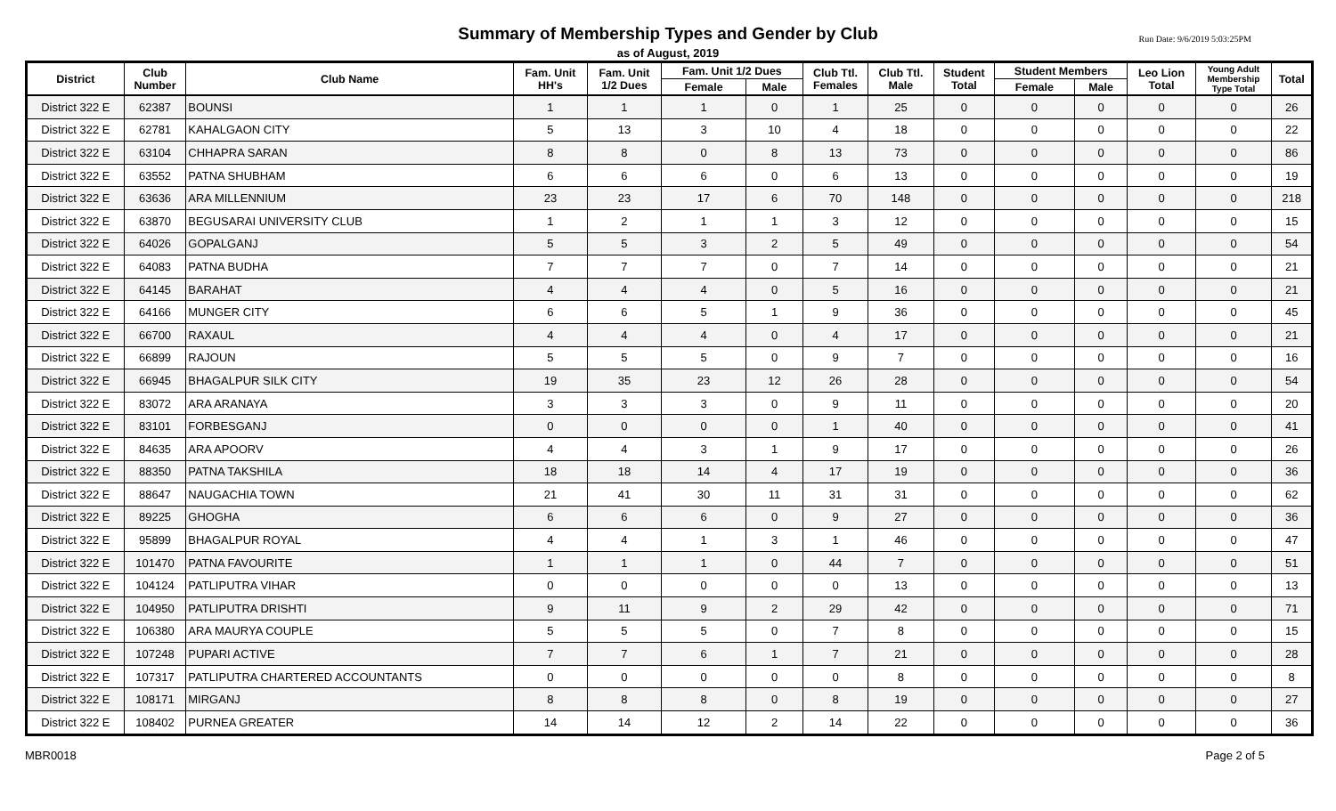Summary of Membership Types and Gender by Club
as of August, 2019
Run Date: 9/6/2019 5:03:25PM
| District | Club Number | Club Name | Fam. Unit HH's | Fam. Unit 1/2 Dues | Fam. Unit 1/2 Dues | | Club Ttl. Females | Club Ttl. Male | Student Total | Student Members | | Leo Lion Total | Young Adult Membership Type Total | Total |
| --- | --- | --- | --- | --- | --- | --- | --- | --- | --- | --- | --- | --- | --- | --- |
| | | | | | Female | Male | | | | Female | Male | | | |
| District 322 E | 62387 | BOUNSI | 1 | 1 | 1 | 0 | 1 | 25 | 0 | 0 | 0 | 0 | 0 | 26 |
| District 322 E | 62781 | KAHALGAON CITY | 5 | 13 | 3 | 10 | 4 | 18 | 0 | 0 | 0 | 0 | 0 | 22 |
| District 322 E | 63104 | CHHAPRA SARAN | 8 | 8 | 0 | 8 | 13 | 73 | 0 | 0 | 0 | 0 | 0 | 86 |
| District 322 E | 63552 | PATNA SHUBHAM | 6 | 6 | 6 | 0 | 6 | 13 | 0 | 0 | 0 | 0 | 0 | 19 |
| District 322 E | 63636 | ARA MILLENNIUM | 23 | 23 | 17 | 6 | 70 | 148 | 0 | 0 | 0 | 0 | 0 | 218 |
| District 322 E | 63870 | BEGUSARAI UNIVERSITY CLUB | 1 | 2 | 1 | 1 | 3 | 12 | 0 | 0 | 0 | 0 | 0 | 15 |
| District 322 E | 64026 | GOPALGANJ | 5 | 5 | 3 | 2 | 5 | 49 | 0 | 0 | 0 | 0 | 0 | 54 |
| District 322 E | 64083 | PATNA BUDHA | 7 | 7 | 7 | 0 | 7 | 14 | 0 | 0 | 0 | 0 | 0 | 21 |
| District 322 E | 64145 | BARAHAT | 4 | 4 | 4 | 0 | 5 | 16 | 0 | 0 | 0 | 0 | 0 | 21 |
| District 322 E | 64166 | MUNGER CITY | 6 | 6 | 5 | 1 | 9 | 36 | 0 | 0 | 0 | 0 | 0 | 45 |
| District 322 E | 66700 | RAXAUL | 4 | 4 | 4 | 0 | 4 | 17 | 0 | 0 | 0 | 0 | 0 | 21 |
| District 322 E | 66899 | RAJOUN | 5 | 5 | 5 | 0 | 9 | 7 | 0 | 0 | 0 | 0 | 0 | 16 |
| District 322 E | 66945 | BHAGALPUR SILK CITY | 19 | 35 | 23 | 12 | 26 | 28 | 0 | 0 | 0 | 0 | 0 | 54 |
| District 322 E | 83072 | ARA ARANAYA | 3 | 3 | 3 | 0 | 9 | 11 | 0 | 0 | 0 | 0 | 0 | 20 |
| District 322 E | 83101 | FORBESGANJ | 0 | 0 | 0 | 0 | 1 | 40 | 0 | 0 | 0 | 0 | 0 | 41 |
| District 322 E | 84635 | ARA APOORV | 4 | 4 | 3 | 1 | 9 | 17 | 0 | 0 | 0 | 0 | 0 | 26 |
| District 322 E | 88350 | PATNA TAKSHILA | 18 | 18 | 14 | 4 | 17 | 19 | 0 | 0 | 0 | 0 | 0 | 36 |
| District 322 E | 88647 | NAUGACHIA TOWN | 21 | 41 | 30 | 11 | 31 | 31 | 0 | 0 | 0 | 0 | 0 | 62 |
| District 322 E | 89225 | GHOGHA | 6 | 6 | 6 | 0 | 9 | 27 | 0 | 0 | 0 | 0 | 0 | 36 |
| District 322 E | 95899 | BHAGALPUR ROYAL | 4 | 4 | 1 | 3 | 1 | 46 | 0 | 0 | 0 | 0 | 0 | 47 |
| District 322 E | 101470 | PATNA FAVOURITE | 1 | 1 | 1 | 0 | 44 | 7 | 0 | 0 | 0 | 0 | 0 | 51 |
| District 322 E | 104124 | PATLIPUTRA VIHAR | 0 | 0 | 0 | 0 | 0 | 13 | 0 | 0 | 0 | 0 | 0 | 13 |
| District 322 E | 104950 | PATLIPUTRA DRISHTI | 9 | 11 | 9 | 2 | 29 | 42 | 0 | 0 | 0 | 0 | 0 | 71 |
| District 322 E | 106380 | ARA MAURYA COUPLE | 5 | 5 | 5 | 0 | 7 | 8 | 0 | 0 | 0 | 0 | 0 | 15 |
| District 322 E | 107248 | PUPARI ACTIVE | 7 | 7 | 6 | 1 | 7 | 21 | 0 | 0 | 0 | 0 | 0 | 28 |
| District 322 E | 107317 | PATLIPUTRA CHARTERED ACCOUNTANTS | 0 | 0 | 0 | 0 | 0 | 8 | 0 | 0 | 0 | 0 | 0 | 8 |
| District 322 E | 108171 | MIRGANJ | 8 | 8 | 8 | 0 | 8 | 19 | 0 | 0 | 0 | 0 | 0 | 27 |
| District 322 E | 108402 | PURNEA GREATER | 14 | 14 | 12 | 2 | 14 | 22 | 0 | 0 | 0 | 0 | 0 | 36 |
MBR0018 Page 2 of 5